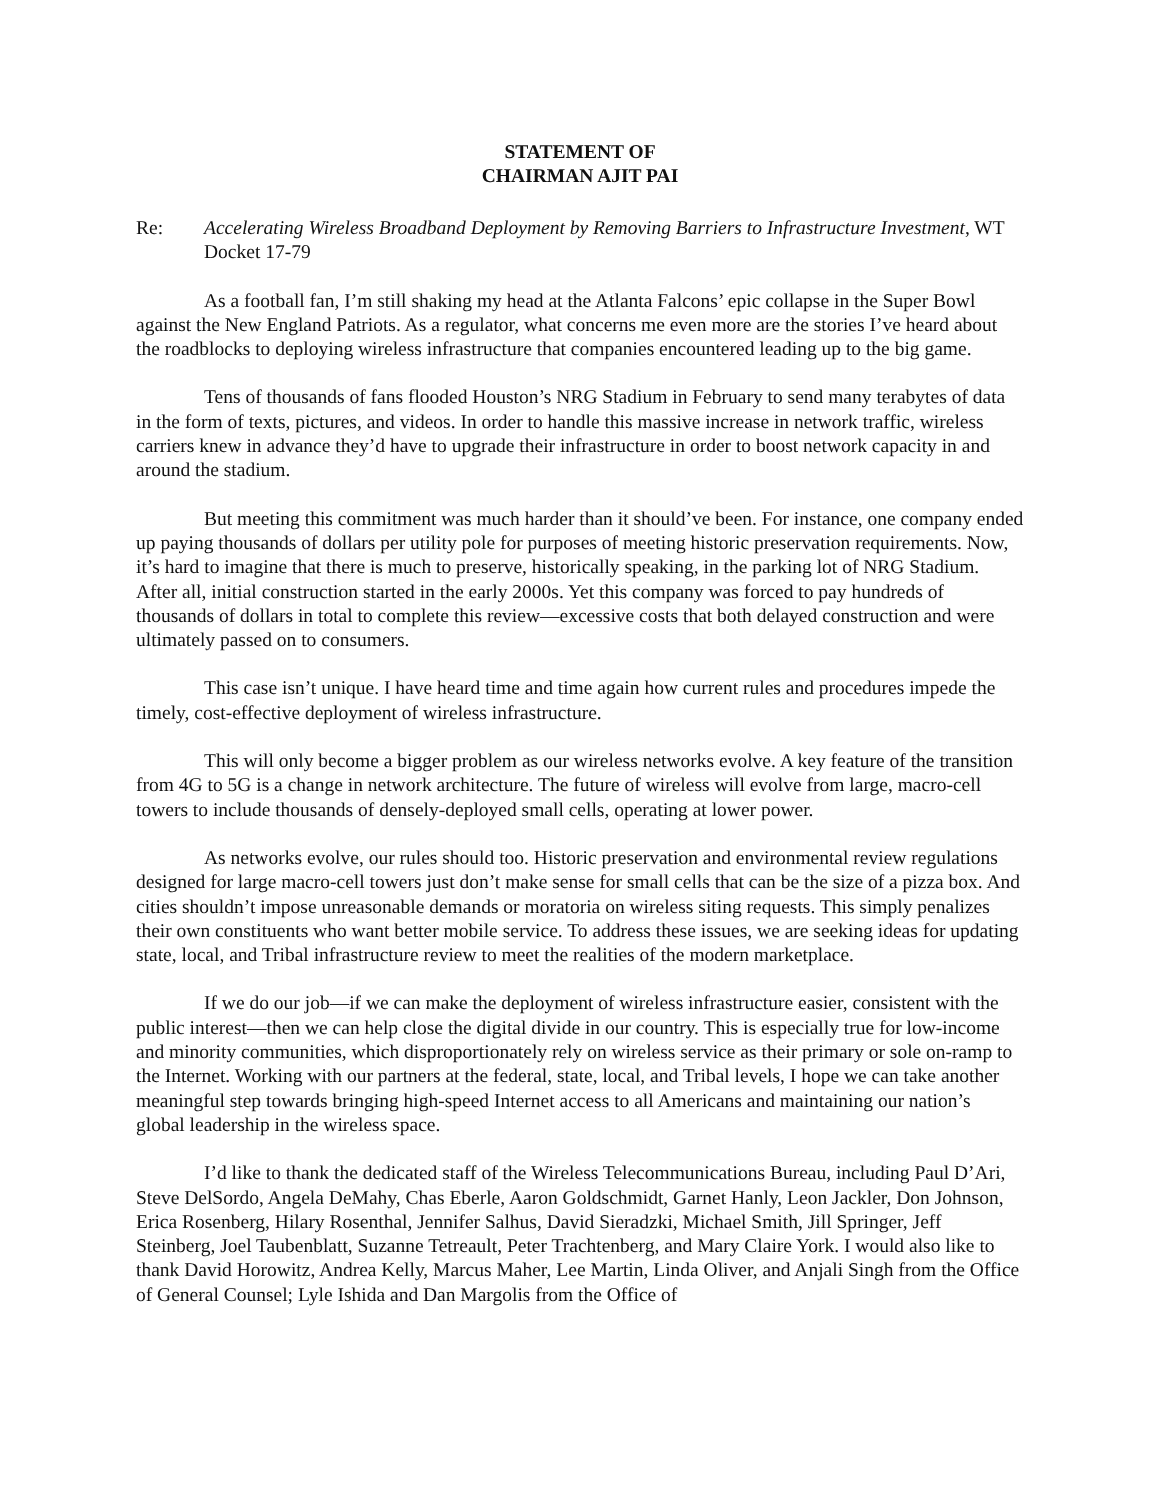STATEMENT OF
CHAIRMAN AJIT PAI
Re: Accelerating Wireless Broadband Deployment by Removing Barriers to Infrastructure Investment, WT Docket 17-79
As a football fan, I’m still shaking my head at the Atlanta Falcons’ epic collapse in the Super Bowl against the New England Patriots. As a regulator, what concerns me even more are the stories I’ve heard about the roadblocks to deploying wireless infrastructure that companies encountered leading up to the big game.
Tens of thousands of fans flooded Houston’s NRG Stadium in February to send many terabytes of data in the form of texts, pictures, and videos. In order to handle this massive increase in network traffic, wireless carriers knew in advance they’d have to upgrade their infrastructure in order to boost network capacity in and around the stadium.
But meeting this commitment was much harder than it should’ve been. For instance, one company ended up paying thousands of dollars per utility pole for purposes of meeting historic preservation requirements. Now, it’s hard to imagine that there is much to preserve, historically speaking, in the parking lot of NRG Stadium. After all, initial construction started in the early 2000s. Yet this company was forced to pay hundreds of thousands of dollars in total to complete this review—excessive costs that both delayed construction and were ultimately passed on to consumers.
This case isn’t unique. I have heard time and time again how current rules and procedures impede the timely, cost-effective deployment of wireless infrastructure.
This will only become a bigger problem as our wireless networks evolve. A key feature of the transition from 4G to 5G is a change in network architecture. The future of wireless will evolve from large, macro-cell towers to include thousands of densely-deployed small cells, operating at lower power.
As networks evolve, our rules should too. Historic preservation and environmental review regulations designed for large macro-cell towers just don’t make sense for small cells that can be the size of a pizza box. And cities shouldn’t impose unreasonable demands or moratoria on wireless siting requests. This simply penalizes their own constituents who want better mobile service. To address these issues, we are seeking ideas for updating state, local, and Tribal infrastructure review to meet the realities of the modern marketplace.
If we do our job—if we can make the deployment of wireless infrastructure easier, consistent with the public interest—then we can help close the digital divide in our country. This is especially true for low-income and minority communities, which disproportionately rely on wireless service as their primary or sole on-ramp to the Internet. Working with our partners at the federal, state, local, and Tribal levels, I hope we can take another meaningful step towards bringing high-speed Internet access to all Americans and maintaining our nation’s global leadership in the wireless space.
I’d like to thank the dedicated staff of the Wireless Telecommunications Bureau, including Paul D’Ari, Steve DelSordo, Angela DeMahy, Chas Eberle, Aaron Goldschmidt, Garnet Hanly, Leon Jackler, Don Johnson, Erica Rosenberg, Hilary Rosenthal, Jennifer Salhus, David Sieradzki, Michael Smith, Jill Springer, Jeff Steinberg, Joel Taubenblatt, Suzanne Tetreault, Peter Trachtenberg, and Mary Claire York. I would also like to thank David Horowitz, Andrea Kelly, Marcus Maher, Lee Martin, Linda Oliver, and Anjali Singh from the Office of General Counsel; Lyle Ishida and Dan Margolis from the Office of